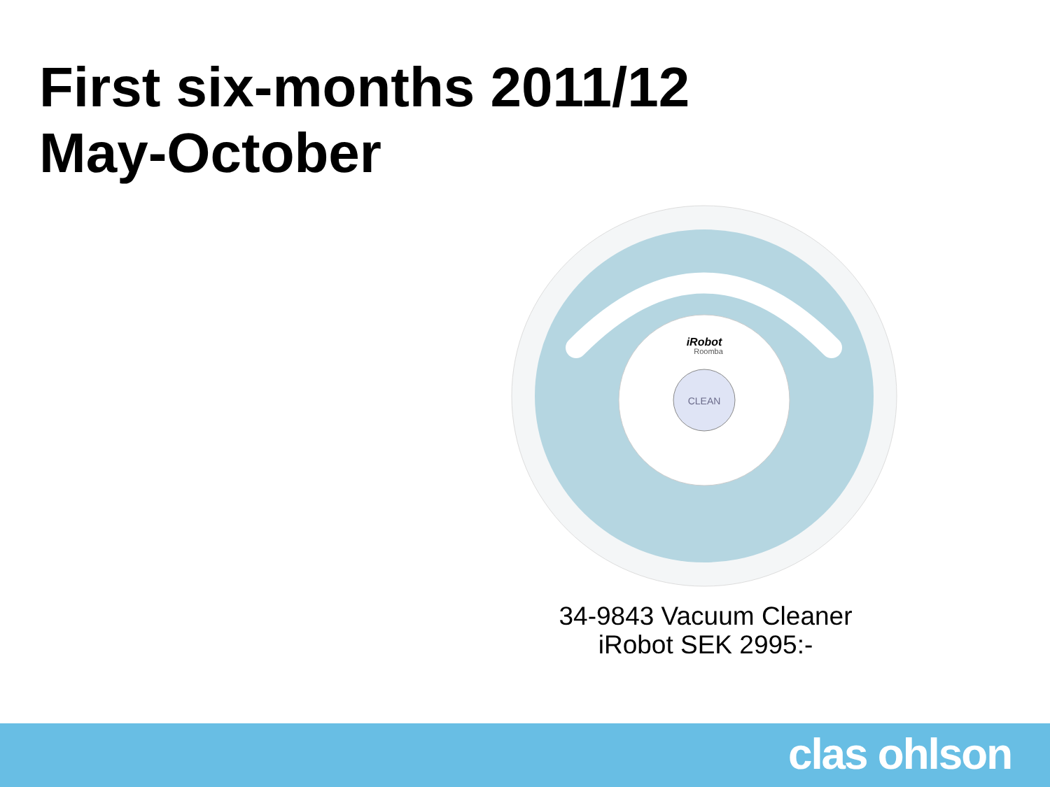First six-months 2011/12
May-October
CLEAN
iRobot
Roomba
34-9843 Vacuum Cleaner
iRobot SEK 2995:-
clas ohlson